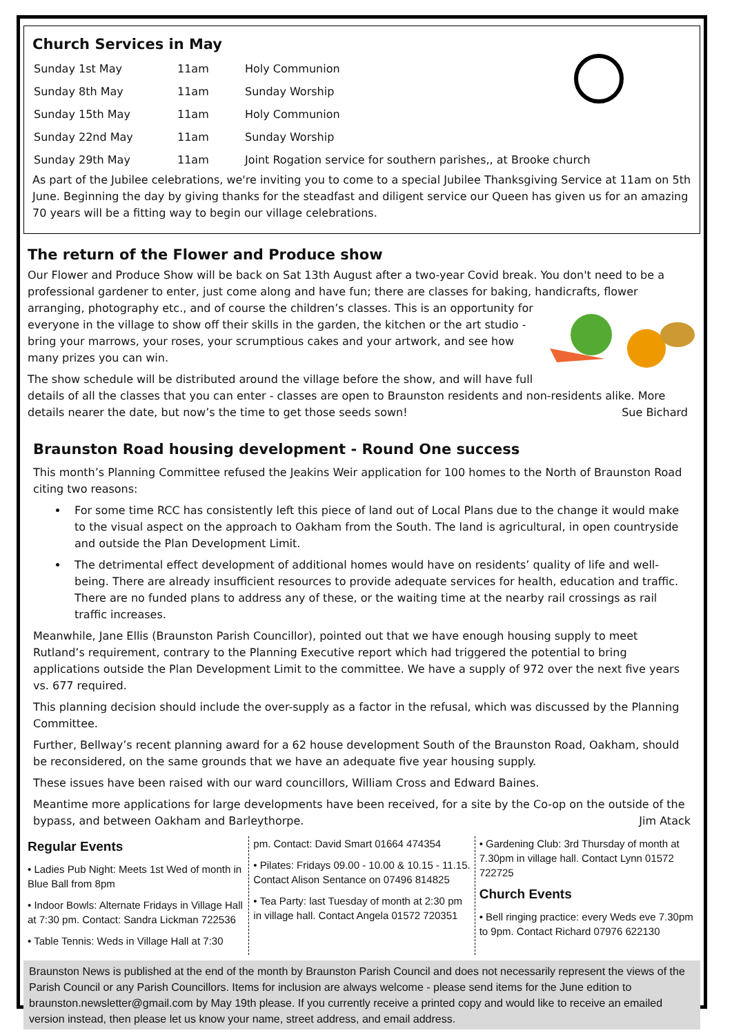Church Services in May
| Sunday 1st May | 11am | Holy Communion |
| Sunday 8th May | 11am | Sunday Worship |
| Sunday 15th May | 11am | Holy Communion |
| Sunday 22nd May | 11am | Sunday Worship |
| Sunday 29th May | 11am | Joint Rogation service for southern parishes,, at Brooke church |
As part of the Jubilee celebrations, we're inviting you to come to a special Jubilee Thanksgiving Service at 11am on 5th June. Beginning the day by giving thanks for the steadfast and diligent service our Queen has given us for an amazing 70 years will be a fitting way to begin our village celebrations.
The return of the Flower and Produce show
Our Flower and Produce Show will be back on Sat 13th August after a two-year Covid break. You don't need to be a professional gardener to enter, just come along and have fun; there are classes for baking, handicrafts, flower arranging, photography etc., and of course the children’s classes. This is an opportunity for everyone in the village to show off their skills in the garden, the kitchen or the art studio - bring your marrows, your roses, your scrumptious cakes and your artwork, and see how many prizes you can win.
The show schedule will be distributed around the village before the show, and will have full details of all the classes that you can enter - classes are open to Braunston residents and non-residents alike. More details nearer the date, but now’s the time to get those seeds sown! Sue Bichard
Braunston Road housing development - Round One success
This month’s Planning Committee refused the Jeakins Weir application for 100 homes to the North of Braunston Road citing two reasons:
For some time RCC has consistently left this piece of land out of Local Plans due to the change it would make to the visual aspect on the approach to Oakham from the South. The land is agricultural, in open countryside and outside the Plan Development Limit.
The detrimental effect development of additional homes would have on residents’ quality of life and well-being. There are already insufficient resources to provide adequate services for health, education and traffic. There are no funded plans to address any of these, or the waiting time at the nearby rail crossings as rail traffic increases.
Meanwhile, Jane Ellis (Braunston Parish Councillor), pointed out that we have enough housing supply to meet Rutland’s requirement, contrary to the Planning Executive report which had triggered the potential to bring applications outside the Plan Development Limit to the committee. We have a supply of 972 over the next five years vs. 677 required.
This planning decision should include the over-supply as a factor in the refusal, which was discussed by the Planning Committee.
Further, Bellway’s recent planning award for a 62 house development South of the Braunston Road, Oakham, should be reconsidered, on the same grounds that we have an adequate five year housing supply.
These issues have been raised with our ward councillors, William Cross and Edward Baines.
Meantime more applications for large developments have been received, for a site by the Co-op on the outside of the bypass, and between Oakham and Barleythorpe. Jim Atack
Regular Events
• Ladies Pub Night: Meets 1st Wed of month in Blue Ball from 8pm
• Indoor Bowls: Alternate Fridays in Village Hall at 7:30 pm. Contact: Sandra Lickman 722536
• Table Tennis: Weds in Village Hall at 7:30
pm. Contact: David Smart 01664 474354
• Pilates: Fridays 09.00 - 10.00 & 10.15 - 11.15. Contact Alison Sentance on 07496 814825
• Tea Party: last Tuesday of month at 2:30 pm in village hall. Contact Angela 01572 720351
• Gardening Club: 3rd Thursday of month at 7.30pm in village hall. Contact Lynn 01572 722725
Church Events
• Bell ringing practice: every Weds eve 7.30pm to 9pm. Contact Richard 07976 622130
Braunston News is published at the end of the month by Braunston Parish Council and does not necessarily represent the views of the Parish Council or any Parish Councillors. Items for inclusion are always welcome - please send items for the June edition to braunston.newsletter@gmail.com by May 19th please. If you currently receive a printed copy and would like to receive an emailed version instead, then please let us know your name, street address, and email address.